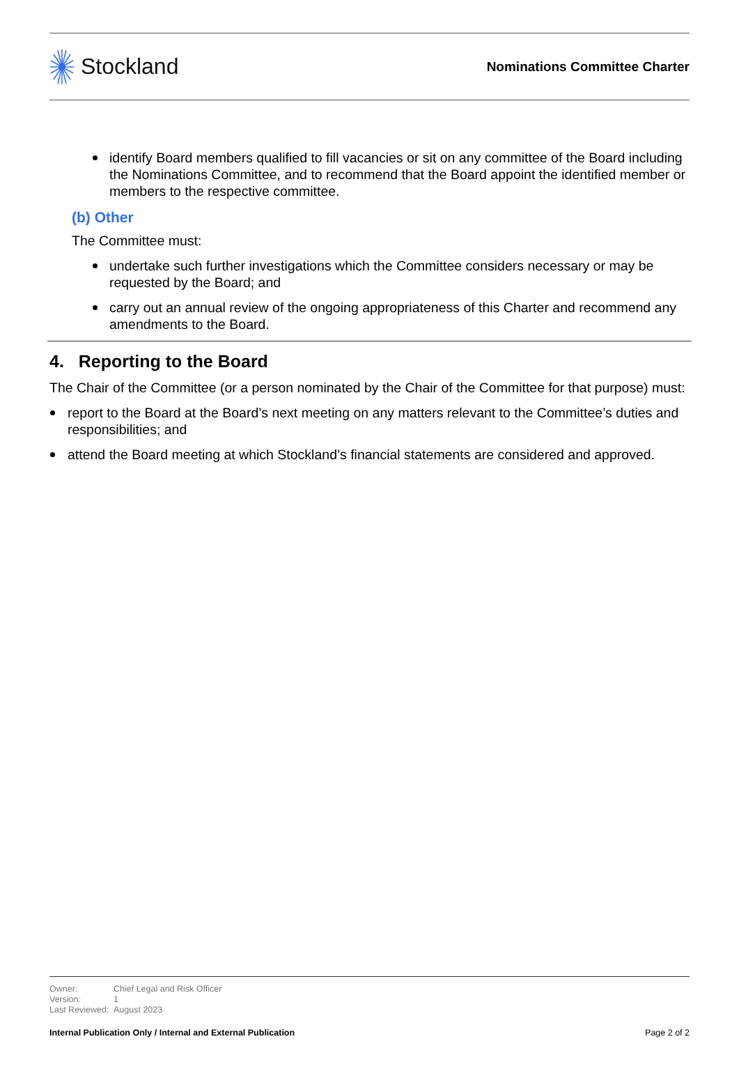Stockland
Nominations Committee Charter
identify Board members qualified to fill vacancies or sit on any committee of the Board including the Nominations Committee, and to recommend that the Board appoint the identified member or members to the respective committee.
(b) Other
The Committee must:
undertake such further investigations which the Committee considers necessary or may be requested by the Board; and
carry out an annual review of the ongoing appropriateness of this Charter and recommend any amendments to the Board.
4. Reporting to the Board
The Chair of the Committee (or a person nominated by the Chair of the Committee for that purpose) must:
report to the Board at the Board’s next meeting on any matters relevant to the Committee’s duties and responsibilities; and
attend the Board meeting at which Stockland’s financial statements are considered and approved.
Owner: Chief Legal and Risk Officer
Version: 1
Last Reviewed: August 2023
Internal Publication Only / Internal and External Publication Page 2 of 2